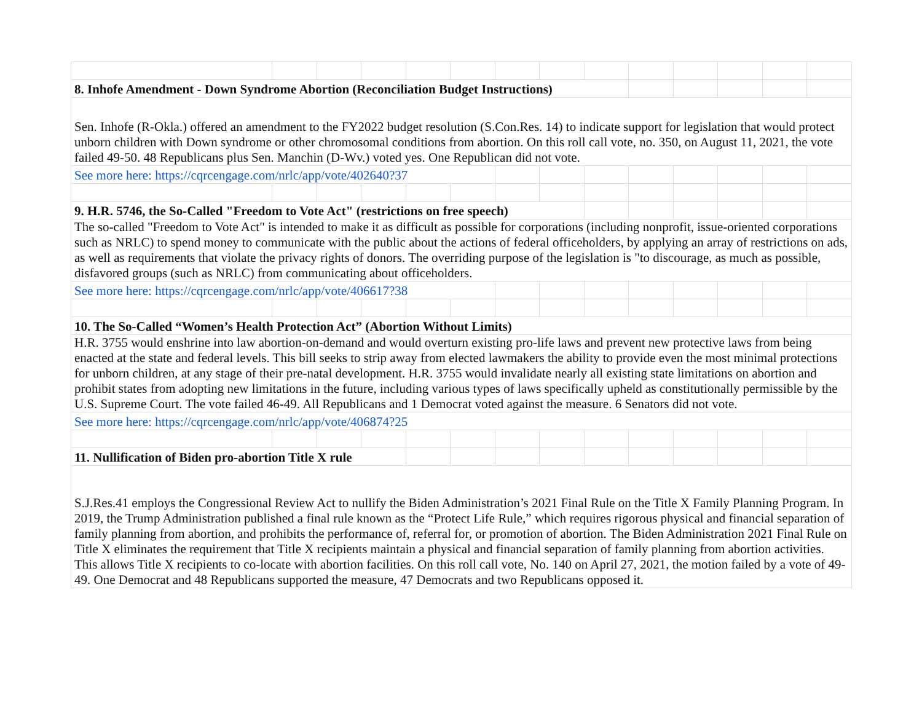| 8. Inhofe Amendment - Down Syndrome Abortion (Reconciliation Budget Instructions) | | | | | | | | | | | | | |
| Sen. Inhofe (R-Okla.) offered an amendment to the FY2022 budget resolution (S.Con.Res. 14) to indicate support for legislation that would protect unborn children with Down syndrome or other chromosomal conditions from abortion. On this roll call vote, no. 350, on August 11, 2021, the vote failed 49-50. 48 Republicans plus Sen. Manchin (D-Wv.) voted yes. One Republican did not vote. | | | | | | | | | | | | | |
| See more here: https://cqrcengage.com/nrlc/app/vote/402640?37 | | | | | | | | | | | | | |
| 9. H.R. 5746, the So-Called "Freedom to Vote Act" (restrictions on free speech) | | | | | | | | | | | | | |
| The so-called "Freedom to Vote Act" is intended to make it as difficult as possible for corporations (including nonprofit, issue-oriented corporations such as NRLC) to spend money to communicate with the public about the actions of federal officeholders, by applying an array of restrictions on ads, as well as requirements that violate the privacy rights of donors. The overriding purpose of the legislation is "to discourage, as much as possible, disfavored groups (such as NRLC) from communicating about officeholders. | | | | | | | | | | | | | |
| See more here: https://cqrcengage.com/nrlc/app/vote/406617?38 | | | | | | | | | | | | | |
| 10. The So-Called “Women’s Health Protection Act” (Abortion Without Limits) | | | | | | | | | | | | | |
| H.R. 3755 would enshrine into law abortion-on-demand and would overturn existing pro-life laws and prevent new protective laws from being enacted at the state and federal levels. This bill seeks to strip away from elected lawmakers the ability to provide even the most minimal protections for unborn children, at any stage of their pre-natal development. H.R. 3755 would invalidate nearly all existing state limitations on abortion and prohibit states from adopting new limitations in the future, including various types of laws specifically upheld as constitutionally permissible by the U.S. Supreme Court. The vote failed 46-49. All Republicans and 1 Democrat voted against the measure. 6 Senators did not vote. | | | | | | | | | | | | | |
| See more here: https://cqrcengage.com/nrlc/app/vote/406874?25 | | | | | | | | | | | | | |
| 11. Nullification of Biden pro-abortion Title X rule | | | | | | | | | | | | | |
| S.J.Res.41 employs the Congressional Review Act to nullify the Biden Administration’s 2021 Final Rule on the Title X Family Planning Program. In 2019, the Trump Administration published a final rule known as the “Protect Life Rule,” which requires rigorous physical and financial separation of family planning from abortion, and prohibits the performance of, referral for, or promotion of abortion. The Biden Administration 2021 Final Rule on Title X eliminates the requirement that Title X recipients maintain a physical and financial separation of family planning from abortion activities. This allows Title X recipients to co-locate with abortion facilities. On this roll call vote, No. 140 on April 27, 2021, the motion failed by a vote of 49-49. One Democrat and 48 Republicans supported the measure, 47 Democrats and two Republicans opposed it. | | | | | | | | | | | | | |